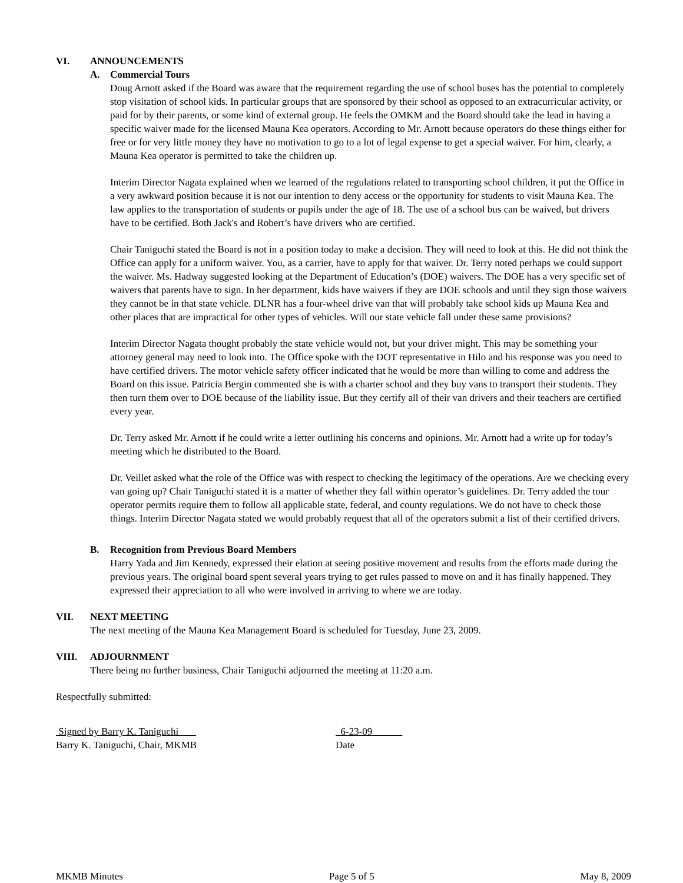VI. ANNOUNCEMENTS
A. Commercial Tours
Doug Arnott asked if the Board was aware that the requirement regarding the use of school buses has the potential to completely stop visitation of school kids. In particular groups that are sponsored by their school as opposed to an extracurricular activity, or paid for by their parents, or some kind of external group. He feels the OMKM and the Board should take the lead in having a specific waiver made for the licensed Mauna Kea operators. According to Mr. Arnott because operators do these things either for free or for very little money they have no motivation to go to a lot of legal expense to get a special waiver. For him, clearly, a Mauna Kea operator is permitted to take the children up.
Interim Director Nagata explained when we learned of the regulations related to transporting school children, it put the Office in a very awkward position because it is not our intention to deny access or the opportunity for students to visit Mauna Kea. The law applies to the transportation of students or pupils under the age of 18. The use of a school bus can be waived, but drivers have to be certified. Both Jack's and Robert’s have drivers who are certified.
Chair Taniguchi stated the Board is not in a position today to make a decision. They will need to look at this. He did not think the Office can apply for a uniform waiver. You, as a carrier, have to apply for that waiver. Dr. Terry noted perhaps we could support the waiver. Ms. Hadway suggested looking at the Department of Education’s (DOE) waivers. The DOE has a very specific set of waivers that parents have to sign. In her department, kids have waivers if they are DOE schools and until they sign those waivers they cannot be in that state vehicle. DLNR has a four-wheel drive van that will probably take school kids up Mauna Kea and other places that are impractical for other types of vehicles. Will our state vehicle fall under these same provisions?
Interim Director Nagata thought probably the state vehicle would not, but your driver might. This may be something your attorney general may need to look into. The Office spoke with the DOT representative in Hilo and his response was you need to have certified drivers. The motor vehicle safety officer indicated that he would be more than willing to come and address the Board on this issue. Patricia Bergin commented she is with a charter school and they buy vans to transport their students. They then turn them over to DOE because of the liability issue. But they certify all of their van drivers and their teachers are certified every year.
Dr. Terry asked Mr. Arnott if he could write a letter outlining his concerns and opinions. Mr. Arnott had a write up for today’s meeting which he distributed to the Board.
Dr. Veillet asked what the role of the Office was with respect to checking the legitimacy of the operations. Are we checking every van going up? Chair Taniguchi stated it is a matter of whether they fall within operator’s guidelines. Dr. Terry added the tour operator permits require them to follow all applicable state, federal, and county regulations. We do not have to check those things. Interim Director Nagata stated we would probably request that all of the operators submit a list of their certified drivers.
B. Recognition from Previous Board Members
Harry Yada and Jim Kennedy, expressed their elation at seeing positive movement and results from the efforts made during the previous years. The original board spent several years trying to get rules passed to move on and it has finally happened. They expressed their appreciation to all who were involved in arriving to where we are today.
VII. NEXT MEETING
The next meeting of the Mauna Kea Management Board is scheduled for Tuesday, June 23, 2009.
VIII. ADJOURNMENT
There being no further business, Chair Taniguchi adjourned the meeting at 11:20 a.m.
Respectfully submitted:
Signed by Barry K. Taniguchi
Barry K. Taniguchi, Chair, MKMB
6-23-09
Date
MKMB Minutes Page 5 of 5 May 8, 2009